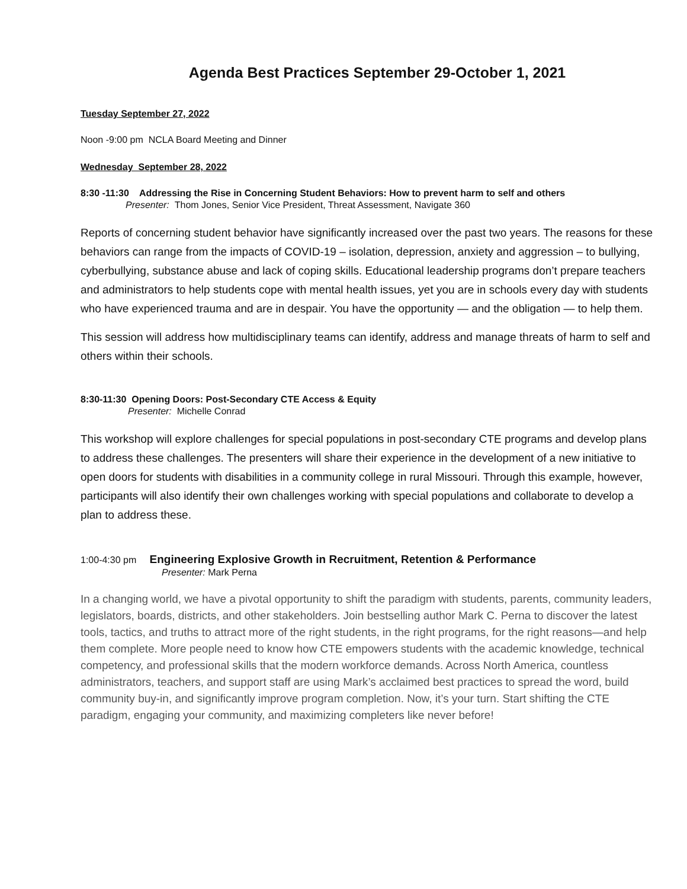Agenda Best Practices September 29-October 1, 2021
Tuesday September 27, 2022
Noon -9:00 pm NCLA Board Meeting and Dinner
Wednesday September 28, 2022
8:30 -11:30 Addressing the Rise in Concerning Student Behaviors: How to prevent harm to self and others
Presenter: Thom Jones, Senior Vice President, Threat Assessment, Navigate 360
Reports of concerning student behavior have significantly increased over the past two years. The reasons for these behaviors can range from the impacts of COVID-19 – isolation, depression, anxiety and aggression – to bullying, cyberbullying, substance abuse and lack of coping skills. Educational leadership programs don’t prepare teachers and administrators to help students cope with mental health issues, yet you are in schools every day with students who have experienced trauma and are in despair. You have the opportunity — and the obligation — to help them.
This session will address how multidisciplinary teams can identify, address and manage threats of harm to self and others within their schools.
8:30-11:30 Opening Doors: Post-Secondary CTE Access & Equity
Presenter: Michelle Conrad
This workshop will explore challenges for special populations in post-secondary CTE programs and develop plans to address these challenges. The presenters will share their experience in the development of a new initiative to open doors for students with disabilities in a community college in rural Missouri. Through this example, however, participants will also identify their own challenges working with special populations and collaborate to develop a plan to address these.
1:00-4:30 pm Engineering Explosive Growth in Recruitment, Retention & Performance
Presenter: Mark Perna
In a changing world, we have a pivotal opportunity to shift the paradigm with students, parents, community leaders, legislators, boards, districts, and other stakeholders. Join bestselling author Mark C. Perna to discover the latest tools, tactics, and truths to attract more of the right students, in the right programs, for the right reasons—and help them complete. More people need to know how CTE empowers students with the academic knowledge, technical competency, and professional skills that the modern workforce demands. Across North America, countless administrators, teachers, and support staff are using Mark’s acclaimed best practices to spread the word, build community buy-in, and significantly improve program completion. Now, it’s your turn. Start shifting the CTE paradigm, engaging your community, and maximizing completers like never before!